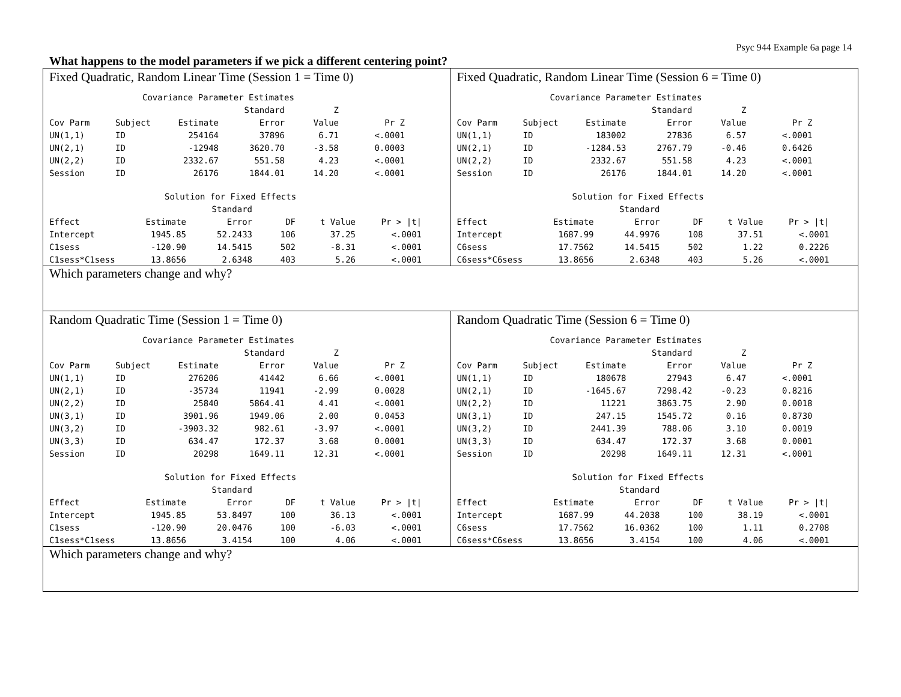Psyc 944 Example 6a page 14
What happens to the model parameters if we pick a different centering point?
| Fixed Quadratic, Random Linear Time (Session 1 = Time 0) / Covariance Parameter Estimates / / / / / / / / / / Standard / Z / / / Cov Parm / Subject / Estimate / Error / Value / Pr Z / / UN(1,1) / ID / 254164 / 37896 / 6.71 / <.0001 / / UN(2,1) / ID / -12948 / 3620.70 / -3.58 / 0.0003 / / UN(2,2) / ID / 2332.67 / 551.58 / 4.23 / <.0001 / / Session / ID / 26176 / 1844.01 / 14.20 / <.0001 / / Solution for Fixed Effects / / / / / / / / / Standard / / / / / Effect / Estimate / Error / DF / t Value / Pr > /t/ / / Intercept / 1945.85 / 52.2433 / 106 / 37.25 / <.0001 / / C1sess / -120.90 / 14.5415 / 502 / -8.31 / <.0001 / / C1sess*C1sess / 13.8656 / 2.6348 / 403 / 5.26 / <.0001 / | Fixed Quadratic, Random Linear Time (Session 6 = Time 0) / Covariance Parameter Estimates / / / / / / / / / / Standard / Z / / / Cov Parm / Subject / Estimate / Error / Value / Pr Z / / UN(1,1) / ID / 183002 / 27836 / 6.57 / <.0001 / / UN(2,1) / ID / -1284.53 / 2767.79 / -0.46 / 0.6426 / / UN(2,2) / ID / 2332.67 / 551.58 / 4.23 / <.0001 / / Session / ID / 26176 / 1844.01 / 14.20 / <.0001 / / Solution for Fixed Effects / / / / / / / / / Standard / / / / / Effect / Estimate / Error / DF / t Value / Pr > /t/ / / Intercept / 1687.99 / 44.9976 / 108 / 37.51 / <.0001 / / C6sess / 17.7562 / 14.5415 / 502 / 1.22 / 0.2226 / / C6sess*C6sess / 13.8656 / 2.6348 / 403 / 5.26 / <.0001 / |
| Which parameters change and why? | |
| Random Quadratic Time (Session 1 = Time 0) / Covariance Parameter Estimates / / / / / / / / / / Standard / Z / / / Cov Parm / Subject / Estimate / Error / Value / Pr Z / / UN(1,1) / ID / 276206 / 41442 / 6.66 / <.0001 / / UN(2,1) / ID / -35734 / 11941 / -2.99 / 0.0028 / / UN(2,2) / ID / 25840 / 5864.41 / 4.41 / <.0001 / / UN(3,1) / ID / 3901.96 / 1949.06 / 2.00 / 0.0453 / / UN(3,2) / ID / -3903.32 / 982.61 / -3.97 / <.0001 / / UN(3,3) / ID / 634.47 / 172.37 / 3.68 / 0.0001 / / Session / ID / 20298 / 1649.11 / 12.31 / <.0001 / / Solution for Fixed Effects / / / / / / / / / Standard / / / / / Effect / Estimate / Error / DF / t Value / Pr > /t/ / / Intercept / 1945.85 / 53.8497 / 100 / 36.13 / <.0001 / / C1sess / -120.90 / 20.0476 / 100 / -6.03 / <.0001 / / C1sess*C1sess / 13.8656 / 3.4154 / 100 / 4.06 / <.0001 / | Random Quadratic Time (Session 6 = Time 0) / Covariance Parameter Estimates / / / / / / / / / / Standard / Z / / / Cov Parm / Subject / Estimate / Error / Value / Pr Z / / UN(1,1) / ID / 180678 / 27943 / 6.47 / <.0001 / / UN(2,1) / ID / -1645.67 / 7298.42 / -0.23 / 0.8216 / / UN(2,2) / ID / 11221 / 3863.75 / 2.90 / 0.0018 / / UN(3,1) / ID / 247.15 / 1545.72 / 0.16 / 0.8730 / / UN(3,2) / ID / 2441.39 / 788.06 / 3.10 / 0.0019 / / UN(3,3) / ID / 634.47 / 172.37 / 3.68 / 0.0001 / / Session / ID / 20298 / 1649.11 / 12.31 / <.0001 / / Solution for Fixed Effects / / / / / / / / / Standard / / / / / Effect / Estimate / Error / DF / t Value / Pr > /t/ / / Intercept / 1687.99 / 44.2038 / 100 / 38.19 / <.0001 / / C6sess / 17.7562 / 16.0362 / 100 / 1.11 / 0.2708 / / C6sess*C6sess / 13.8656 / 3.4154 / 100 / 4.06 / <.0001 / |
| Which parameters change and why? | |